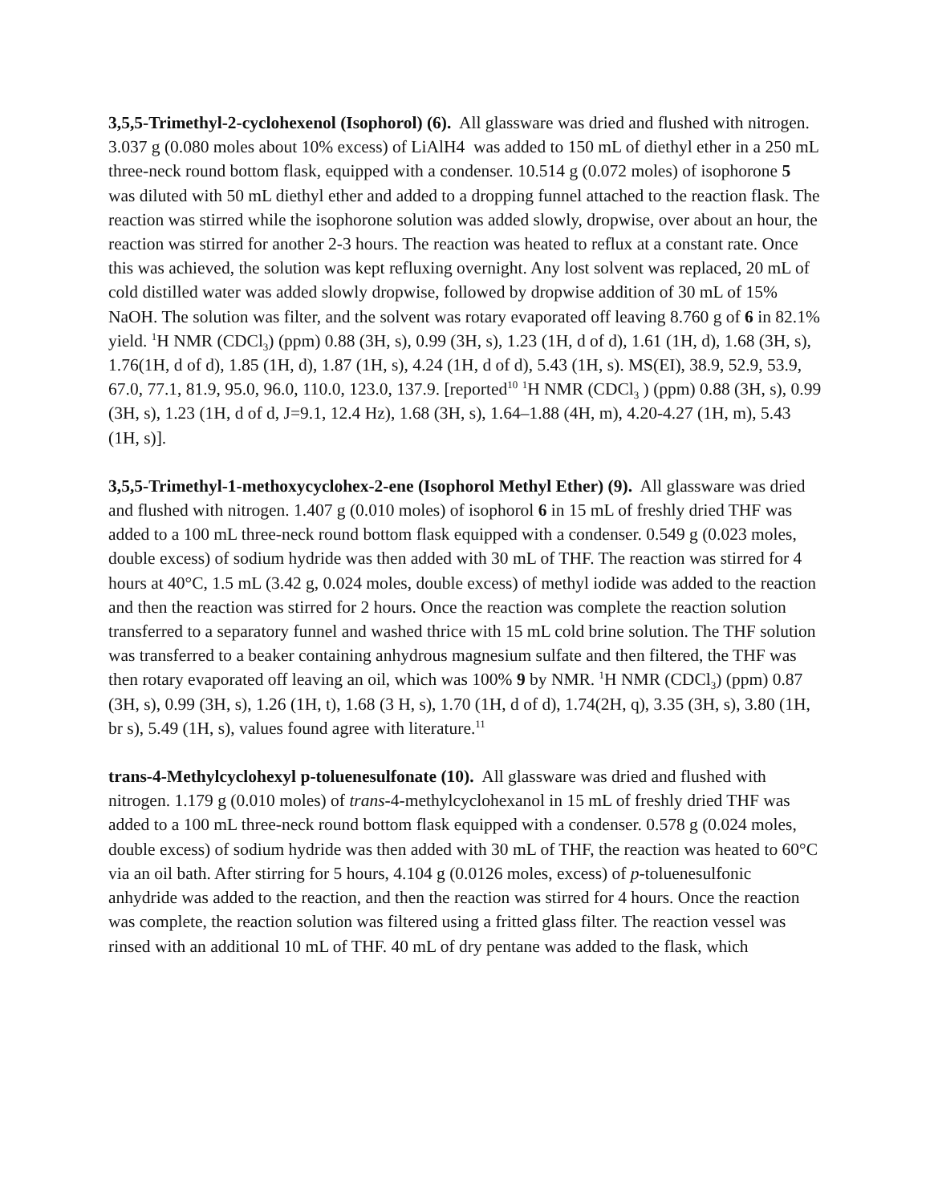3,5,5-Trimethyl-2-cyclohexenol (Isophorol) (6). All glassware was dried and flushed with nitrogen. 3.037 g (0.080 moles about 10% excess) of LiAlH4 was added to 150 mL of diethyl ether in a 250 mL three-neck round bottom flask, equipped with a condenser. 10.514 g (0.072 moles) of isophorone 5 was diluted with 50 mL diethyl ether and added to a dropping funnel attached to the reaction flask. The reaction was stirred while the isophorone solution was added slowly, dropwise, over about an hour, the reaction was stirred for another 2-3 hours. The reaction was heated to reflux at a constant rate. Once this was achieved, the solution was kept refluxing overnight. Any lost solvent was replaced, 20 mL of cold distilled water was added slowly dropwise, followed by dropwise addition of 30 mL of 15% NaOH. The solution was filter, and the solvent was rotary evaporated off leaving 8.760 g of 6 in 82.1% yield. <sup>1</sup>H NMR (CDCl<sub>3</sub>) (ppm) 0.88 (3H, s), 0.99 (3H, s), 1.23 (1H, d of d), 1.61 (1H, d), 1.68 (3H, s), 1.76(1H, d of d), 1.85 (1H, d), 1.87 (1H, s), 4.24 (1H, d of d), 5.43 (1H, s). MS(EI), 38.9, 52.9, 53.9, 67.0, 77.1, 81.9, 95.0, 96.0, 110.0, 123.0, 137.9. [reported<sup>10</sup> <sup>1</sup>H NMR (CDCl<sub>3</sub> ) (ppm) 0.88 (3H, s), 0.99 (3H, s), 1.23 (1H, d of d, J=9.1, 12.4 Hz), 1.68 (3H, s), 1.64–1.88 (4H, m), 4.20-4.27 (1H, m), 5.43 (1H, s)].
3,5,5-Trimethyl-1-methoxycyclohex-2-ene (Isophorol Methyl Ether) (9). All glassware was dried and flushed with nitrogen. 1.407 g (0.010 moles) of isophorol 6 in 15 mL of freshly dried THF was added to a 100 mL three-neck round bottom flask equipped with a condenser. 0.549 g (0.023 moles, double excess) of sodium hydride was then added with 30 mL of THF. The reaction was stirred for 4 hours at 40°C, 1.5 mL (3.42 g, 0.024 moles, double excess) of methyl iodide was added to the reaction and then the reaction was stirred for 2 hours. Once the reaction was complete the reaction solution transferred to a separatory funnel and washed thrice with 15 mL cold brine solution. The THF solution was transferred to a beaker containing anhydrous magnesium sulfate and then filtered, the THF was then rotary evaporated off leaving an oil, which was 100% 9 by NMR. <sup>1</sup>H NMR (CDCl<sub>3</sub>) (ppm) 0.87 (3H, s), 0.99 (3H, s), 1.26 (1H, t), 1.68 (3 H, s), 1.70 (1H, d of d), 1.74(2H, q), 3.35 (3H, s), 3.80 (1H, br s), 5.49 (1H, s), values found agree with literature.<sup>11</sup>
trans-4-Methylcyclohexyl p-toluenesulfonate (10). All glassware was dried and flushed with nitrogen. 1.179 g (0.010 moles) of trans-4-methylcyclohexanol in 15 mL of freshly dried THF was added to a 100 mL three-neck round bottom flask equipped with a condenser. 0.578 g (0.024 moles, double excess) of sodium hydride was then added with 30 mL of THF, the reaction was heated to 60°C via an oil bath. After stirring for 5 hours, 4.104 g (0.0126 moles, excess) of p-toluenesulfonic anhydride was added to the reaction, and then the reaction was stirred for 4 hours. Once the reaction was complete, the reaction solution was filtered using a fritted glass filter. The reaction vessel was rinsed with an additional 10 mL of THF. 40 mL of dry pentane was added to the flask, which